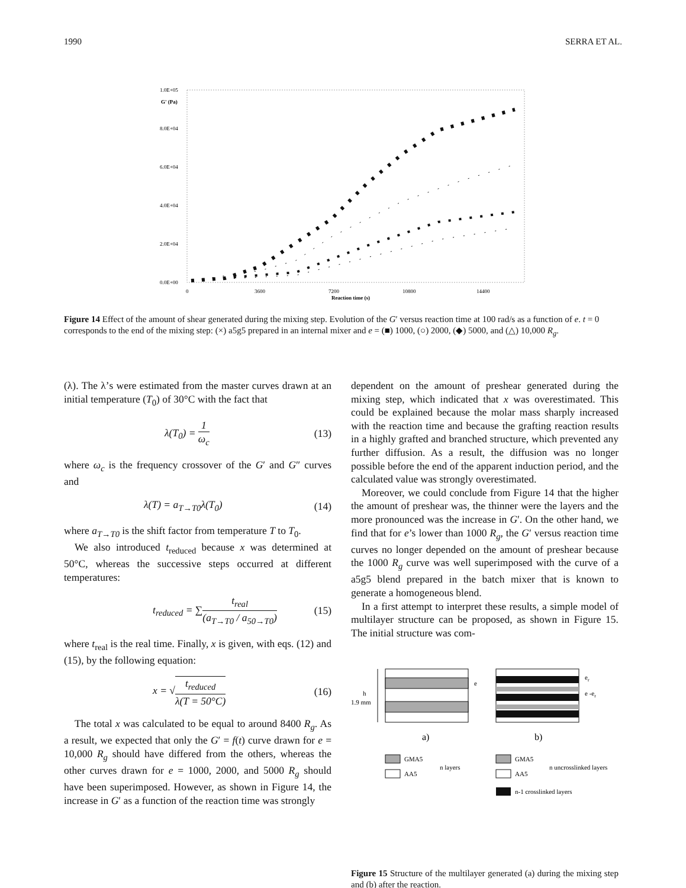1990 SERRA ET AL.
1.0E+05
G' (Pa)
8.0E+04
6.0E+04
4.0E+04
2.0E+04
0.0E+00
0
3600
7200
10800
14400
Reaction time (s)
Figure 14 Effect of the amount of shear generated during the mixing step. Evolution of the G′ versus reaction time at 100 rad/s as a function of e. t = 0 corresponds to the end of the mixing step: (×) a5g5 prepared in an internal mixer and e = (■) 1000, (○) 2000, (◆) 5000, and (△) 10,000 R<sub>g</sub>.
(λ). The λ’s were estimated from the master curves drawn at an initial temperature (T<sub>0</sub>) of 30°C with the fact that
λ(T<sub>0</sub>) = 1 ω<sub>c</sub> (13)
where ω<sub>c</sub> is the frequency crossover of the G′ and G″ curves and
λ(T) = a<sub>T→T0</sub>λ(T<sub>0</sub>) (14)
where a<sub>T→T0</sub> is the shift factor from temperature T to T<sub>0</sub>.
We also introduced t<sub>reduced</sub> because x was determined at 50°C, whereas the successive steps occurred at different temperatures:
t<sub>reduced</sub> = ∑t<sub>real</sub> (a<sub>T→T0</sub> / a<sub>50→T0</sub>) (15)
where t<sub>real</sub> is the real time. Finally, x is given, with eqs. (12) and (15), by the following equation:
x = √t<sub>reduced</sub> λ(T = 50°C) (16)
The total x was calculated to be equal to around 8400 R<sub>g</sub>. As a result, we expected that only the G′ = f(t) curve drawn for e = 10,000 R<sub>g</sub> should have differed from the others, whereas the other curves drawn for e = 1000, 2000, and 5000 R<sub>g</sub> should have been superimposed. However, as shown in Figure 14, the increase in G′ as a function of the reaction time was strongly
dependent on the amount of preshear generated during the mixing step, which indicated that x was overestimated. This could be explained because the molar mass sharply increased with the reaction time and because the grafting reaction results in a highly grafted and branched structure, which prevented any further diffusion. As a result, the diffusion was no longer possible before the end of the apparent induction period, and the calculated value was strongly overestimated.
Moreover, we could conclude from Figure 14 that the higher the amount of preshear was, the thinner were the layers and the more pronounced was the increase in G′. On the other hand, we find that for e’s lower than 1000 R<sub>g</sub>, the G′ versus reaction time curves no longer depended on the amount of preshear because the 1000 R<sub>g</sub> curve was well superimposed with the curve of a a5g5 blend prepared in the batch mixer that is known to generate a homogeneous blend.
In a first attempt to interpret these results, a simple model of multilayer structure can be proposed, as shown in Figure 15. The initial structure was com-
h
1.9 mm
e
er
e -er
a)
b)
GMA5
AA5
n layers
GMA5
AA5
n uncrosslinked layers
n-1 crosslinked layers
Figure 15 Structure of the multilayer generated (a) during the mixing step and (b) after the reaction.